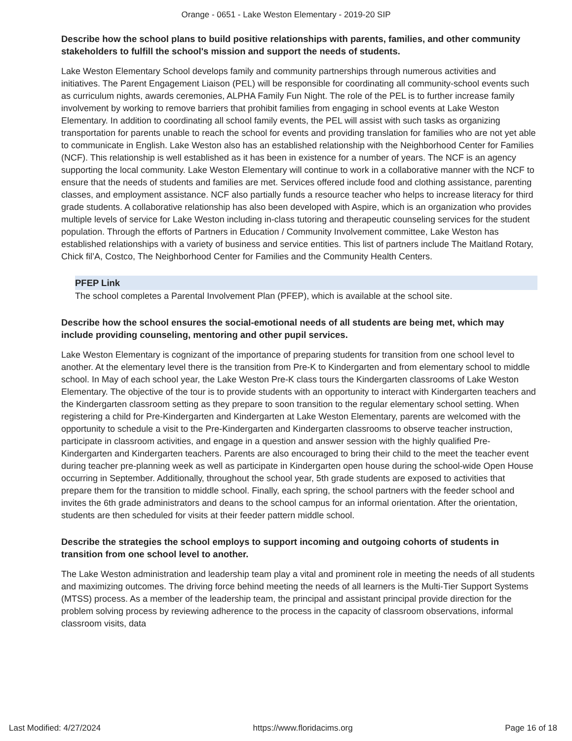Orange - 0651 - Lake Weston Elementary - 2019-20 SIP
Describe how the school plans to build positive relationships with parents, families, and other community stakeholders to fulfill the school's mission and support the needs of students.
Lake Weston Elementary School develops family and community partnerships through numerous activities and initiatives. The Parent Engagement Liaison (PEL) will be responsible for coordinating all community-school events such as curriculum nights, awards ceremonies, ALPHA Family Fun Night. The role of the PEL is to further increase family involvement by working to remove barriers that prohibit families from engaging in school events at Lake Weston Elementary. In addition to coordinating all school family events, the PEL will assist with such tasks as organizing transportation for parents unable to reach the school for events and providing translation for families who are not yet able to communicate in English. Lake Weston also has an established relationship with the Neighborhood Center for Families (NCF). This relationship is well established as it has been in existence for a number of years. The NCF is an agency supporting the local community. Lake Weston Elementary will continue to work in a collaborative manner with the NCF to ensure that the needs of students and families are met. Services offered include food and clothing assistance, parenting classes, and employment assistance. NCF also partially funds a resource teacher who helps to increase literacy for third grade students. A collaborative relationship has also been developed with Aspire, which is an organization who provides multiple levels of service for Lake Weston including in-class tutoring and therapeutic counseling services for the student population. Through the efforts of Partners in Education / Community Involvement committee, Lake Weston has established relationships with a variety of business and service entities. This list of partners include The Maitland Rotary, Chick fil’A, Costco, The Neighborhood Center for Families and the Community Health Centers.
PFEP Link
The school completes a Parental Involvement Plan (PFEP), which is available at the school site.
Describe how the school ensures the social-emotional needs of all students are being met, which may include providing counseling, mentoring and other pupil services.
Lake Weston Elementary is cognizant of the importance of preparing students for transition from one school level to another. At the elementary level there is the transition from Pre-K to Kindergarten and from elementary school to middle school. In May of each school year, the Lake Weston Pre-K class tours the Kindergarten classrooms of Lake Weston Elementary. The objective of the tour is to provide students with an opportunity to interact with Kindergarten teachers and the Kindergarten classroom setting as they prepare to soon transition to the regular elementary school setting. When registering a child for Pre-Kindergarten and Kindergarten at Lake Weston Elementary, parents are welcomed with the opportunity to schedule a visit to the Pre-Kindergarten and Kindergarten classrooms to observe teacher instruction, participate in classroom activities, and engage in a question and answer session with the highly qualified Pre-Kindergarten and Kindergarten teachers. Parents are also encouraged to bring their child to the meet the teacher event during teacher pre-planning week as well as participate in Kindergarten open house during the school-wide Open House occurring in September. Additionally, throughout the school year, 5th grade students are exposed to activities that prepare them for the transition to middle school. Finally, each spring, the school partners with the feeder school and invites the 6th grade administrators and deans to the school campus for an informal orientation. After the orientation, students are then scheduled for visits at their feeder pattern middle school.
Describe the strategies the school employs to support incoming and outgoing cohorts of students in transition from one school level to another.
The Lake Weston administration and leadership team play a vital and prominent role in meeting the needs of all students and maximizing outcomes. The driving force behind meeting the needs of all learners is the Multi-Tier Support Systems (MTSS) process. As a member of the leadership team, the principal and assistant principal provide direction for the problem solving process by reviewing adherence to the process in the capacity of classroom observations, informal classroom visits, data
Last Modified: 4/27/2024 https://www.floridacims.org Page 16 of 18